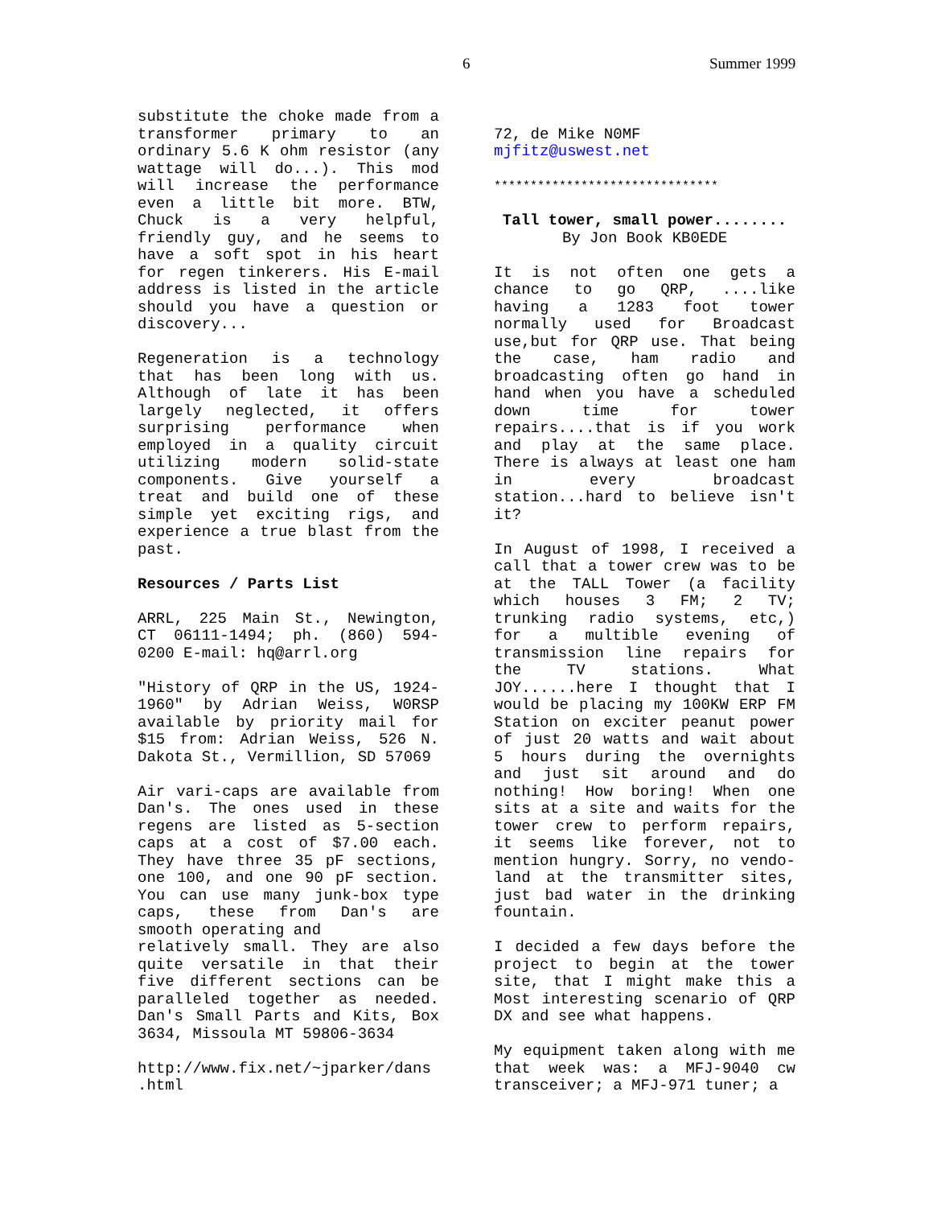6 Summer 1999
substitute the choke made from a transformer primary to an ordinary 5.6 K ohm resistor (any wattage will do...). This mod will increase the performance even a little bit more. BTW, Chuck is a very helpful, friendly guy, and he seems to have a soft spot in his heart for regen tinkerers. His E-mail address is listed in the article should you have a question or discovery...
Regeneration is a technology that has been long with us. Although of late it has been largely neglected, it offers surprising performance when employed in a quality circuit utilizing modern solid-state components. Give yourself a treat and build one of these simple yet exciting rigs, and experience a true blast from the past.
Resources / Parts List
ARRL, 225 Main St., Newington, CT 06111-1494; ph. (860) 594-0200 E-mail: hq@arrl.org
"History of QRP in the US, 1924-1960" by Adrian Weiss, W0RSP available by priority mail for $15 from: Adrian Weiss, 526 N. Dakota St., Vermillion, SD 57069
Air vari-caps are available from Dan's. The ones used in these regens are listed as 5-section caps at a cost of $7.00 each. They have three 35 pF sections, one 100, and one 90 pF section. You can use many junk-box type caps, these from Dan's are smooth operating and
relatively small. They are also quite versatile in that their five different sections can be paralleled together as needed. Dan's Small Parts and Kits, Box 3634, Missoula MT 59806-3634
http://www.fix.net/~jparker/dans .html
72, de Mike N0MF
mjfitz@uswest.net
*******************************
Tall tower, small power........
By Jon Book KB0EDE
It is not often one gets a chance to go QRP, ....like having a 1283 foot tower normally used for Broadcast use,but for QRP use. That being the case, ham radio and broadcasting often go hand in hand when you have a scheduled down time for tower repairs....that is if you work and play at the same place. There is always at least one ham in every broadcast station...hard to believe isn't it?
In August of 1998, I received a call that a tower crew was to be at the TALL Tower (a facility which houses 3 FM; 2 TV; trunking radio systems, etc,) for a multible evening of transmission line repairs for the TV stations. What JOY......here I thought that I would be placing my 100KW ERP FM Station on exciter peanut power of just 20 watts and wait about 5 hours during the overnights and just sit around and do nothing! How boring! When one sits at a site and waits for the tower crew to perform repairs, it seems like forever, not to mention hungry. Sorry, no vendo-land at the transmitter sites, just bad water in the drinking fountain.
I decided a few days before the project to begin at the tower site, that I might make this a Most interesting scenario of QRP DX and see what happens.
My equipment taken along with me that week was: a MFJ-9040 cw transceiver; a MFJ-971 tuner; a